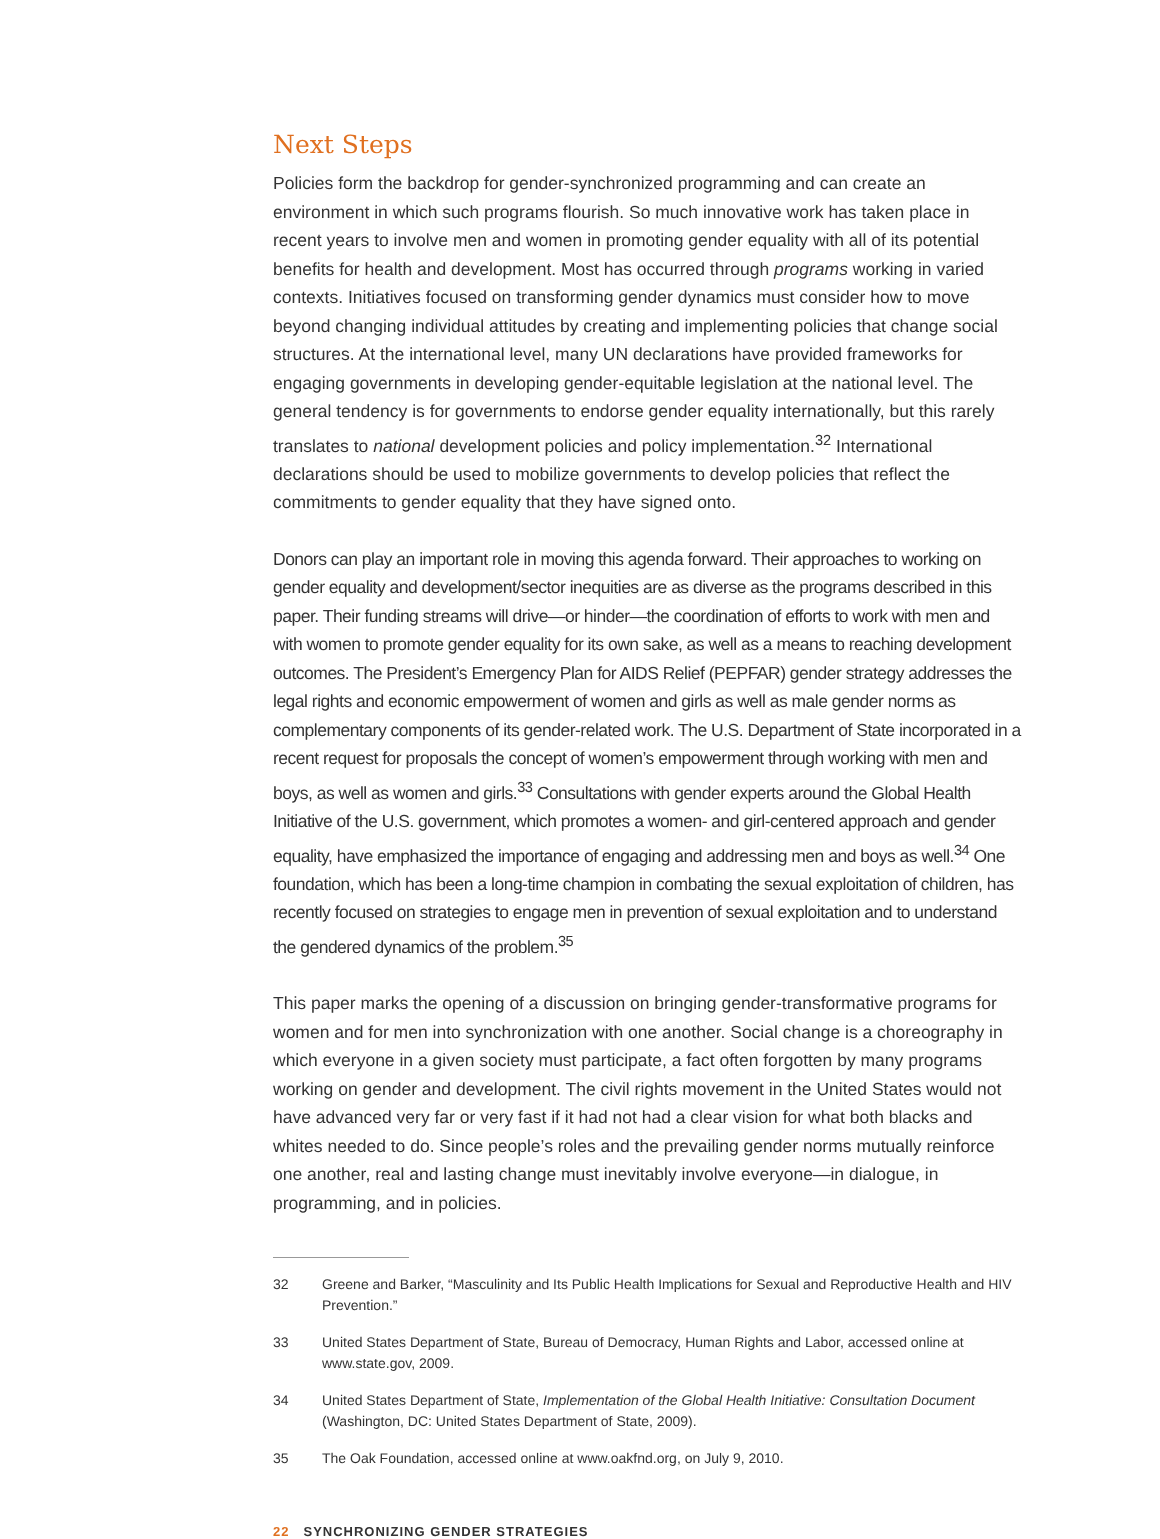Next Steps
Policies form the backdrop for gender-synchronized programming and can create an environment in which such programs flourish. So much innovative work has taken place in recent years to involve men and women in promoting gender equality with all of its potential benefits for health and development. Most has occurred through programs working in varied contexts. Initiatives focused on transforming gender dynamics must consider how to move beyond changing individual attitudes by creating and implementing policies that change social structures. At the international level, many UN declarations have provided frameworks for engaging governments in developing gender-equitable legislation at the national level. The general tendency is for governments to endorse gender equality internationally, but this rarely translates to national development policies and policy implementation.<sup>32</sup> International declarations should be used to mobilize governments to develop policies that reflect the commitments to gender equality that they have signed onto.
Donors can play an important role in moving this agenda forward. Their approaches to working on gender equality and development/sector inequities are as diverse as the programs described in this paper. Their funding streams will drive—or hinder—the coordination of efforts to work with men and with women to promote gender equality for its own sake, as well as a means to reaching development outcomes. The President’s Emergency Plan for AIDS Relief (PEPFAR) gender strategy addresses the legal rights and economic empowerment of women and girls as well as male gender norms as complementary components of its gender-related work. The U.S. Department of State incorporated in a recent request for proposals the concept of women’s empowerment through working with men and boys, as well as women and girls.<sup>33</sup> Consultations with gender experts around the Global Health Initiative of the U.S. government, which promotes a women- and girl-centered approach and gender equality, have emphasized the importance of engaging and addressing men and boys as well.<sup>34</sup> One foundation, which has been a long-time champion in combating the sexual exploitation of children, has recently focused on strategies to engage men in prevention of sexual exploitation and to understand the gendered dynamics of the problem.<sup>35</sup>
This paper marks the opening of a discussion on bringing gender-transformative programs for women and for men into synchronization with one another. Social change is a choreography in which everyone in a given society must participate, a fact often forgotten by many programs working on gender and development. The civil rights movement in the United States would not have advanced very far or very fast if it had not had a clear vision for what both blacks and whites needed to do. Since people’s roles and the prevailing gender norms mutually reinforce one another, real and lasting change must inevitably involve everyone—in dialogue, in programming, and in policies.
32 Greene and Barker, “Masculinity and Its Public Health Implications for Sexual and Reproductive Health and HIV Prevention.”
33 United States Department of State, Bureau of Democracy, Human Rights and Labor, accessed online at www.state.gov, 2009.
34 United States Department of State, Implementation of the Global Health Initiative: Consultation Document (Washington, DC: United States Department of State, 2009).
35 The Oak Foundation, accessed online at www.oakfnd.org, on July 9, 2010.
22 SYNCHRONIZING GENDER STRATEGIES